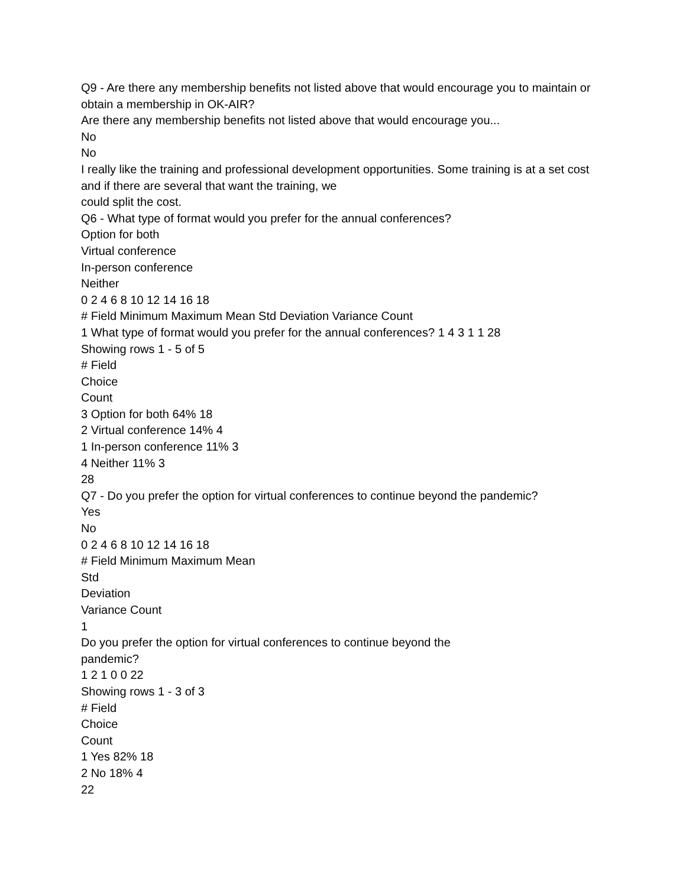Q9 - Are there any membership benefits not listed above that would encourage you to maintain or obtain a membership in OK-AIR?
Are there any membership benefits not listed above that would encourage you...
No
No
I really like the training and professional development opportunities. Some training is at a set cost and if there are several that want the training, we
could split the cost.
Q6 - What type of format would you prefer for the annual conferences?
Option for both
Virtual conference
In-person conference
Neither
0 2 4 6 8 10 12 14 16 18
# Field Minimum Maximum Mean Std Deviation Variance Count
1 What type of format would you prefer for the annual conferences? 1 4 3 1 1 28
Showing rows 1 - 5 of 5
# Field
Choice
Count
3 Option for both 64% 18
2 Virtual conference 14% 4
1 In-person conference 11% 3
4 Neither 11% 3
28
Q7 - Do you prefer the option for virtual conferences to continue beyond the pandemic?
Yes
No
0 2 4 6 8 10 12 14 16 18
# Field Minimum Maximum Mean
Std
Deviation
Variance Count
1
Do you prefer the option for virtual conferences to continue beyond the
pandemic?
1 2 1 0 0 22
Showing rows 1 - 3 of 3
# Field
Choice
Count
1 Yes 82% 18
2 No 18% 4
22